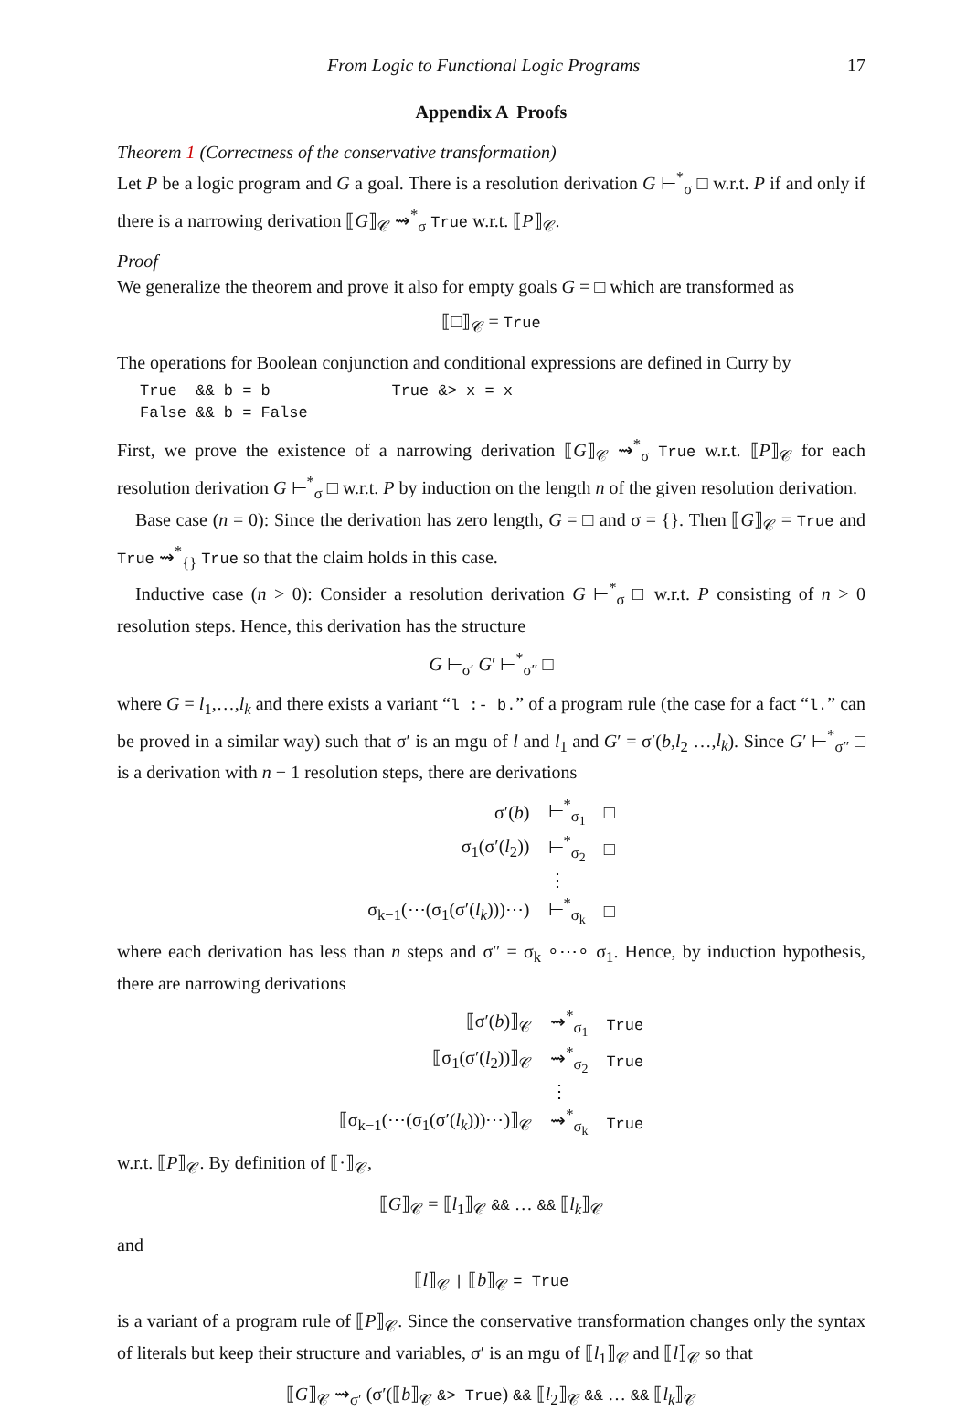From Logic to Functional Logic Programs 17
Appendix A Proofs
Theorem 1 (Correctness of the conservative transformation)
Let P be a logic program and G a goal. There is a resolution derivation G ⊢<sup>*</sup><sub>σ</sub> □ w.r.t. P if and only if there is a narrowing derivation ⟦G⟧<sub>𝒞</sub> ⇝<sup>*</sup><sub>σ</sub> True w.r.t. ⟦P⟧<sub>𝒞</sub>.
Proof
We generalize the theorem and prove it also for empty goals G = □ which are transformed as
⟦□⟧<sub>𝒞</sub> = True
The operations for Boolean conjunction and conditional expressions are defined in Curry by
True  && b = b             True &> x = x
False && b = False
First, we prove the existence of a narrowing derivation ⟦G⟧<sub>𝒞</sub> ⇝<sup>*</sup><sub>σ</sub> True w.r.t. ⟦P⟧<sub>𝒞</sub> for each resolution derivation G ⊢<sup>*</sup><sub>σ</sub> □ w.r.t. P by induction on the length n of the given resolution derivation.
Base case (n = 0): Since the derivation has zero length, G = □ and σ = {}. Then ⟦G⟧<sub>𝒞</sub> = True and True ⇝<sup>*</sup><sub>{}</sub> True so that the claim holds in this case.
Inductive case (n > 0): Consider a resolution derivation G ⊢<sup>*</sup><sub>σ</sub> □ w.r.t. P consisting of n > 0 resolution steps. Hence, this derivation has the structure
G ⊢<sub>σ′</sub> G′ ⊢<sup>*</sup><sub>σ″</sub> □
where G = l<sub>1</sub>,…,l<sub>k</sub> and there exists a variant “l :- b.” of a program rule (the case for a fact “l.” can be proved in a similar way) such that σ′ is an mgu of l and l<sub>1</sub> and G′ = σ′(b,l<sub>2</sub> …,l<sub>k</sub>). Since G′ ⊢<sup>*</sup><sub>σ″</sub> □ is a derivation with n − 1 resolution steps, there are derivations
| σ′( b ) | ⊢<sup>*</sup><sub>σ<sub>1</sub></sub> | □ |
| σ<sub>1</sub>(σ′( l<sub>2</sub>)) | ⊢<sup>*</sup><sub>σ<sub>2</sub></sub> | □ |
| | ⋮ | |
| σ<sub>k−1</sub>(⋯(σ<sub>1</sub>(σ′( l<sub>k</sub> )))⋯) | ⊢<sup>*</sup><sub>σ<sub>k</sub></sub> | □ |
where each derivation has less than n steps and σ″ = σ<sub>k</sub> ∘⋯∘ σ<sub>1</sub>. Hence, by induction hypothesis, there are narrowing derivations
| ⟦σ′( b )⟧<sub>𝒞</sub> | ⇝<sup>*</sup><sub>σ<sub>1</sub></sub> | True |
| ⟦σ<sub>1</sub>(σ′( l<sub>2</sub>))⟧<sub>𝒞</sub> | ⇝<sup>*</sup><sub>σ<sub>2</sub></sub> | True |
| | ⋮ | |
| ⟦σ<sub>k−1</sub>(⋯(σ<sub>1</sub>(σ′( l<sub>k</sub> )))⋯)⟧<sub>𝒞</sub> | ⇝<sup>*</sup><sub>σ<sub>k</sub></sub> | True |
w.r.t. ⟦P⟧<sub>𝒞</sub>. By definition of ⟦·⟧<sub>𝒞</sub>,
⟦G⟧<sub>𝒞</sub> = ⟦l<sub>1</sub>⟧<sub>𝒞</sub> && … && ⟦l<sub>k</sub>⟧<sub>𝒞</sub>
and
⟦l⟧<sub>𝒞</sub> | ⟦b⟧<sub>𝒞</sub> = True
is a variant of a program rule of ⟦P⟧<sub>𝒞</sub>. Since the conservative transformation changes only the syntax of literals but keep their structure and variables, σ′ is an mgu of ⟦l<sub>1</sub>⟧<sub>𝒞</sub> and ⟦l⟧<sub>𝒞</sub> so that
⟦G⟧<sub>𝒞</sub> ⇝<sub>σ′</sub> (σ′(⟦b⟧<sub>𝒞</sub> &> True) && ⟦l<sub>2</sub>⟧<sub>𝒞</sub> && … && ⟦l<sub>k</sub>⟧<sub>𝒞</sub>